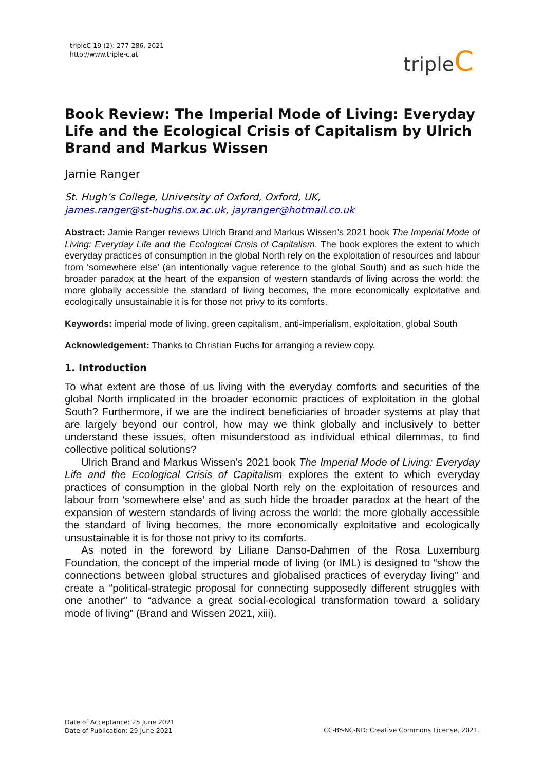tripleC 19 (2): 277-286, 2021
http://www.triple-c.at
tripleC
Book Review: The Imperial Mode of Living: Everyday Life and the Ecological Crisis of Capitalism by Ulrich Brand and Markus Wissen
Jamie Ranger
St. Hugh’s College, University of Oxford, Oxford, UK,
james.ranger@st-hughs.ox.ac.uk, jayranger@hotmail.co.uk
Abstract: Jamie Ranger reviews Ulrich Brand and Markus Wissen’s 2021 book The Imperial Mode of Living: Everyday Life and the Ecological Crisis of Capitalism. The book explores the extent to which everyday practices of consumption in the global North rely on the exploitation of resources and labour from ‘somewhere else’ (an intentionally vague reference to the global South) and as such hide the broader paradox at the heart of the expansion of western standards of living across the world: the more globally accessible the standard of living becomes, the more economically exploitative and ecologically unsustainable it is for those not privy to its comforts.
Keywords: imperial mode of living, green capitalism, anti-imperialism, exploitation, global South
Acknowledgement: Thanks to Christian Fuchs for arranging a review copy.
1. Introduction
To what extent are those of us living with the everyday comforts and securities of the global North implicated in the broader economic practices of exploitation in the global South? Furthermore, if we are the indirect beneficiaries of broader systems at play that are largely beyond our control, how may we think globally and inclusively to better understand these issues, often misunderstood as individual ethical dilemmas, to find collective political solutions?
Ulrich Brand and Markus Wissen’s 2021 book The Imperial Mode of Living: Everyday Life and the Ecological Crisis of Capitalism explores the extent to which everyday practices of consumption in the global North rely on the exploitation of resources and labour from ‘somewhere else’ and as such hide the broader paradox at the heart of the expansion of western standards of living across the world: the more globally accessible the standard of living becomes, the more economically exploitative and ecologically unsustainable it is for those not privy to its comforts.
As noted in the foreword by Liliane Danso-Dahmen of the Rosa Luxemburg Foundation, the concept of the imperial mode of living (or IML) is designed to “show the connections between global structures and globalised practices of everyday living” and create a “political-strategic proposal for connecting supposedly different struggles with one another” to “advance a great social-ecological transformation toward a solidary mode of living” (Brand and Wissen 2021, xiii).
Date of Acceptance: 25 June 2021
Date of Publication: 29 June 2021
CC-BY-NC-ND: Creative Commons License, 2021.